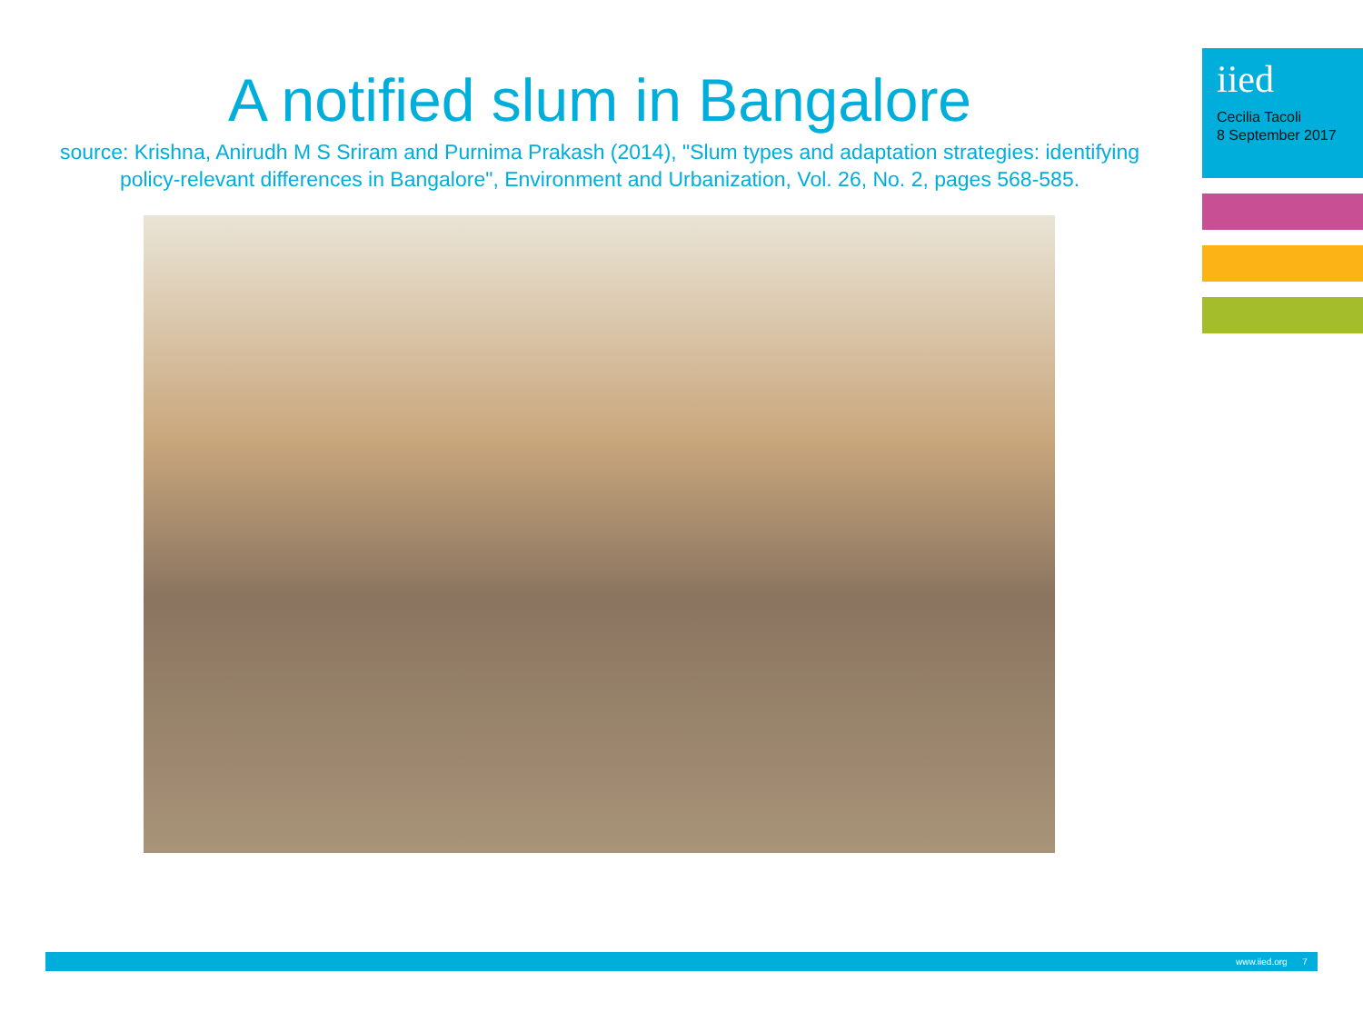A notified slum in Bangalore
source: Krishna, Anirudh M S Sriram and Purnima Prakash (2014), "Slum types and adaptation strategies: identifying policy-relevant differences in Bangalore", Environment and Urbanization, Vol. 26, No. 2, pages 568-585.
iied
Cecilia Tacoli
8 September 2017
www.iied.org 7